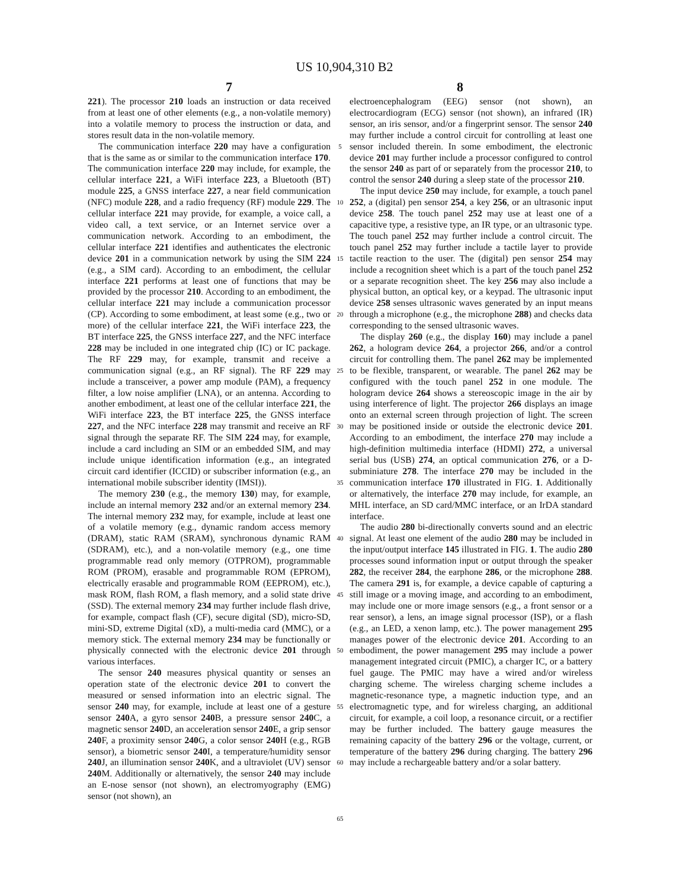US 10,904,310 B2
7 8
221). The processor 210 loads an instruction or data received from at least one of other elements (e.g., a non-volatile memory) into a volatile memory to process the instruction or data, and stores result data in the non-volatile memory.
The communication interface 220 may have a configuration that is the same as or similar to the communication interface 170. The communication interface 220 may include, for example, the cellular interface 221, a WiFi interface 223, a Bluetooth (BT) module 225, a GNSS interface 227, a near field communication (NFC) module 228, and a radio frequency (RF) module 229. The cellular interface 221 may provide, for example, a voice call, a video call, a text service, or an Internet service over a communication network. According to an embodiment, the cellular interface 221 identifies and authenticates the electronic device 201 in a communication network by using the SIM 224 (e.g., a SIM card). According to an embodiment, the cellular interface 221 performs at least one of functions that may be provided by the processor 210. According to an embodiment, the cellular interface 221 may include a communication processor (CP). According to some embodiment, at least some (e.g., two or more) of the cellular interface 221, the WiFi interface 223, the BT interface 225, the GNSS interface 227, and the NFC interface 228 may be included in one integrated chip (IC) or IC package. The RF 229 may, for example, transmit and receive a communication signal (e.g., an RF signal). The RF 229 may include a transceiver, a power amp module (PAM), a frequency filter, a low noise amplifier (LNA), or an antenna. According to another embodiment, at least one of the cellular interface 221, the WiFi interface 223, the BT interface 225, the GNSS interface 227, and the NFC interface 228 may transmit and receive an RF signal through the separate RF. The SIM 224 may, for example, include a card including an SIM or an embedded SIM, and may include unique identification information (e.g., an integrated circuit card identifier (ICCID) or subscriber information (e.g., an international mobile subscriber identity (IMSI)).
The memory 230 (e.g., the memory 130) may, for example, include an internal memory 232 and/or an external memory 234. The internal memory 232 may, for example, include at least one of a volatile memory (e.g., dynamic random access memory (DRAM), static RAM (SRAM), synchronous dynamic RAM (SDRAM), etc.), and a non-volatile memory (e.g., one time programmable read only memory (OTPROM), programmable ROM (PROM), erasable and programmable ROM (EPROM), electrically erasable and programmable ROM (EEPROM), etc.), mask ROM, flash ROM, a flash memory, and a solid state drive (SSD). The external memory 234 may further include flash drive, for example, compact flash (CF), secure digital (SD), micro-SD, mini-SD, extreme Digital (xD), a multi-media card (MMC), or a memory stick. The external memory 234 may be functionally or physically connected with the electronic device 201 through various interfaces.
The sensor 240 measures physical quantity or senses an operation state of the electronic device 201 to convert the measured or sensed information into an electric signal. The sensor 240 may, for example, include at least one of a gesture sensor 240 A, a gyro sensor 240 B, a pressure sensor 240 C, a magnetic sensor 240 D, an acceleration sensor 240 E, a grip sensor 240 F, a proximity sensor 240 G, a color sensor 240 H (e.g., RGB sensor), a biometric sensor 240 I, a temperature/humidity sensor 240 J, an illumination sensor 240 K, and a ultraviolet (UV) sensor 240 M. Additionally or alternatively, the sensor 240 may include an E-nose sensor (not shown), an electromyography (EMG) sensor (not shown), an
5
10
15
20
25
30
35
40
45
50
55
60
65
electroencephalogram (EEG) sensor (not shown), an electrocardiogram (ECG) sensor (not shown), an infrared (IR) sensor, an iris sensor, and/or a fingerprint sensor. The sensor 240 may further include a control circuit for controlling at least one sensor included therein. In some embodiment, the electronic device 201 may further include a processor configured to control the sensor 240 as part of or separately from the processor 210, to control the sensor 240 during a sleep state of the processor 210.
The input device 250 may include, for example, a touch panel 252, a (digital) pen sensor 254, a key 256, or an ultrasonic input device 258. The touch panel 252 may use at least one of a capacitive type, a resistive type, an IR type, or an ultrasonic type. The touch panel 252 may further include a control circuit. The touch panel 252 may further include a tactile layer to provide tactile reaction to the user. The (digital) pen sensor 254 may include a recognition sheet which is a part of the touch panel 252 or a separate recognition sheet. The key 256 may also include a physical button, an optical key, or a keypad. The ultrasonic input device 258 senses ultrasonic waves generated by an input means through a microphone (e.g., the microphone 288) and checks data corresponding to the sensed ultrasonic waves.
The display 260 (e.g., the display 160) may include a panel 262, a hologram device 264, a projector 266, and/or a control circuit for controlling them. The panel 262 may be implemented to be flexible, transparent, or wearable. The panel 262 may be configured with the touch panel 252 in one module. The hologram device 264 shows a stereoscopic image in the air by using interference of light. The projector 266 displays an image onto an external screen through projection of light. The screen may be positioned inside or outside the electronic device 201. According to an embodiment, the interface 270 may include a high-definition multimedia interface (HDMI) 272, a universal serial bus (USB) 274, an optical communication 276, or a D-subminiature 278. The interface 270 may be included in the communication interface 170 illustrated in FIG. 1. Additionally or alternatively, the interface 270 may include, for example, an MHL interface, an SD card/MMC interface, or an IrDA standard interface.
The audio 280 bi-directionally converts sound and an electric signal. At least one element of the audio 280 may be included in the input/output interface 145 illustrated in FIG. 1. The audio 280 processes sound information input or output through the speaker 282, the receiver 284, the earphone 286, or the microphone 288. The camera 291 is, for example, a device capable of capturing a still image or a moving image, and according to an embodiment, may include one or more image sensors (e.g., a front sensor or a rear sensor), a lens, an image signal processor (ISP), or a flash (e.g., an LED, a xenon lamp, etc.). The power management 295 manages power of the electronic device 201. According to an embodiment, the power management 295 may include a power management integrated circuit (PMIC), a charger IC, or a battery fuel gauge. The PMIC may have a wired and/or wireless charging scheme. The wireless charging scheme includes a magnetic-resonance type, a magnetic induction type, and an electromagnetic type, and for wireless charging, an additional circuit, for example, a coil loop, a resonance circuit, or a rectifier may be further included. The battery gauge measures the remaining capacity of the battery 296 or the voltage, current, or temperature of the battery 296 during charging. The battery 296 may include a rechargeable battery and/or a solar battery.